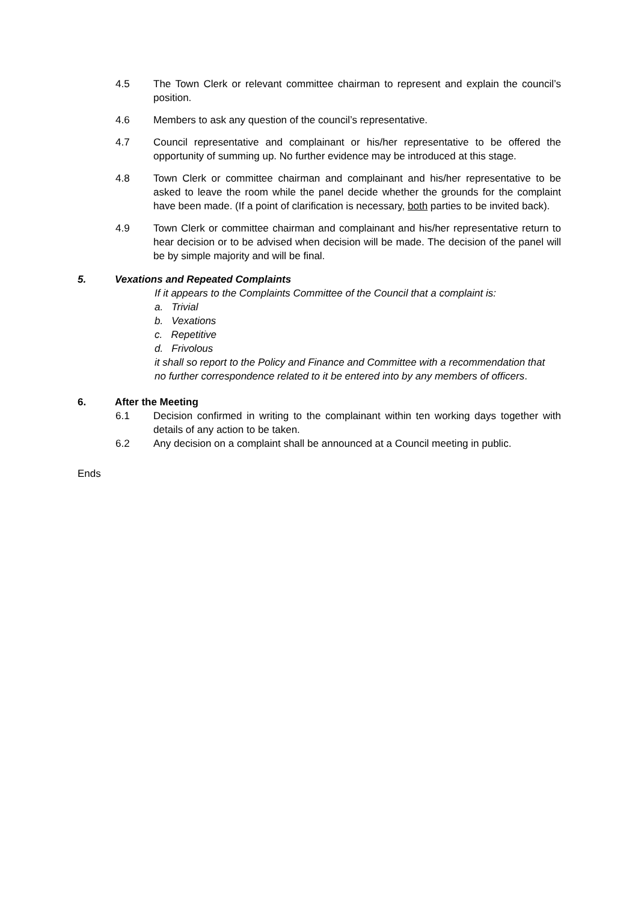4.5 The Town Clerk or relevant committee chairman to represent and explain the council’s position.
4.6 Members to ask any question of the council’s representative.
4.7 Council representative and complainant or his/her representative to be offered the opportunity of summing up. No further evidence may be introduced at this stage.
4.8 Town Clerk or committee chairman and complainant and his/her representative to be asked to leave the room while the panel decide whether the grounds for the complaint have been made. (If a point of clarification is necessary, both parties to be invited back).
4.9 Town Clerk or committee chairman and complainant and his/her representative return to hear decision or to be advised when decision will be made. The decision of the panel will be by simple majority and will be final.
5. Vexations and Repeated Complaints
If it appears to the Complaints Committee of the Council that a complaint is:
a. Trivial
b. Vexations
c. Repetitive
d. Frivolous
it shall so report to the Policy and Finance and Committee with a recommendation that no further correspondence related to it be entered into by any members of officers.
6. After the Meeting
6.1 Decision confirmed in writing to the complainant within ten working days together with details of any action to be taken.
6.2 Any decision on a complaint shall be announced at a Council meeting in public.
Ends